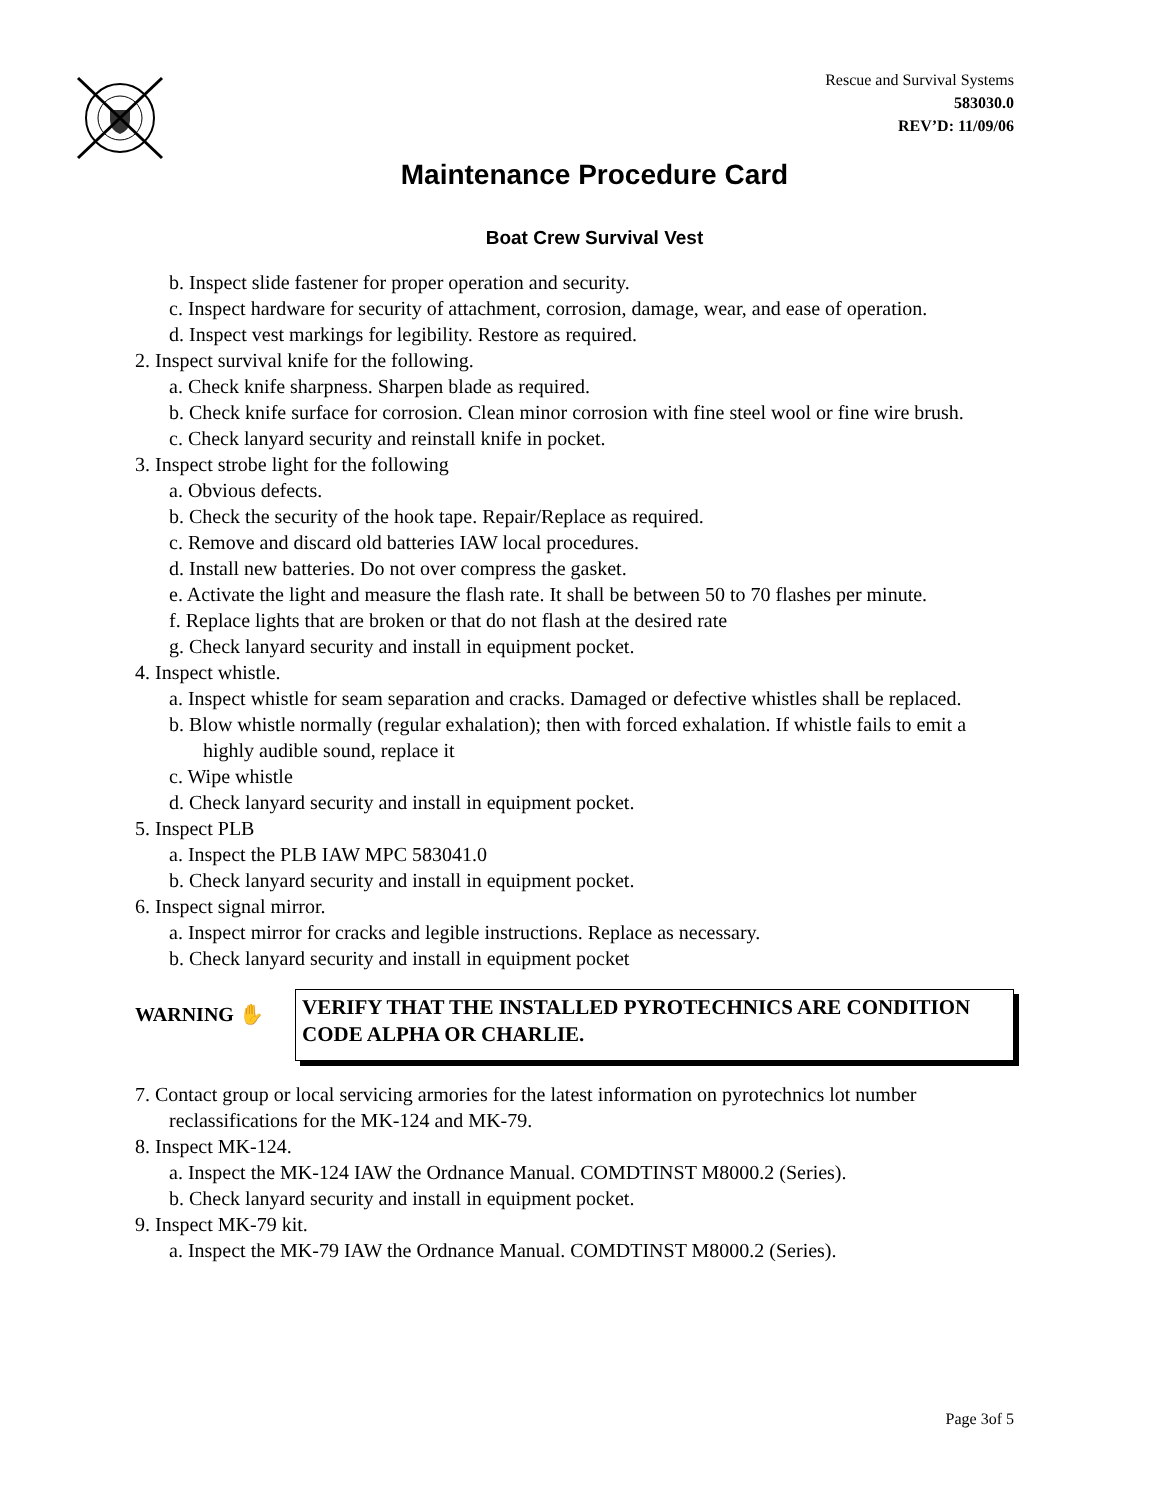Rescue and Survival Systems
583030.0
REV’D: 11/09/06
Maintenance Procedure Card
Boat Crew Survival Vest
b. Inspect slide fastener for proper operation and security.
c. Inspect hardware for security of attachment, corrosion, damage, wear, and ease of operation.
d. Inspect vest markings for legibility. Restore as required.
2. Inspect survival knife for the following.
a. Check knife sharpness. Sharpen blade as required.
b. Check knife surface for corrosion. Clean minor corrosion with fine steel wool or fine wire brush.
c. Check lanyard security and reinstall knife in pocket.
3. Inspect strobe light for the following
a. Obvious defects.
b. Check the security of the hook tape. Repair/Replace as required.
c. Remove and discard old batteries IAW local procedures.
d. Install new batteries. Do not over compress the gasket.
e. Activate the light and measure the flash rate. It shall be between 50 to 70 flashes per minute.
f. Replace lights that are broken or that do not flash at the desired rate
g. Check lanyard security and install in equipment pocket.
4. Inspect whistle.
a. Inspect whistle for seam separation and cracks. Damaged or defective whistles shall be replaced.
b. Blow whistle normally (regular exhalation); then with forced exhalation. If whistle fails to emit a highly audible sound, replace it
c. Wipe whistle
d. Check lanyard security and install in equipment pocket.
5. Inspect PLB
a. Inspect the PLB IAW MPC 583041.0
b. Check lanyard security and install in equipment pocket.
6. Inspect signal mirror.
a. Inspect mirror for cracks and legible instructions. Replace as necessary.
b. Check lanyard security and install in equipment pocket
WARNING ✋
VERIFY THAT THE INSTALLED PYROTECHNICS ARE CONDITION CODE ALPHA OR CHARLIE.
7. Contact group or local servicing armories for the latest information on pyrotechnics lot number reclassifications for the MK-124 and MK-79.
8. Inspect MK-124.
a. Inspect the MK-124 IAW the Ordnance Manual. COMDTINST M8000.2 (Series).
b. Check lanyard security and install in equipment pocket.
9. Inspect MK-79 kit.
a. Inspect the MK-79 IAW the Ordnance Manual. COMDTINST M8000.2 (Series).
Page 3of 5